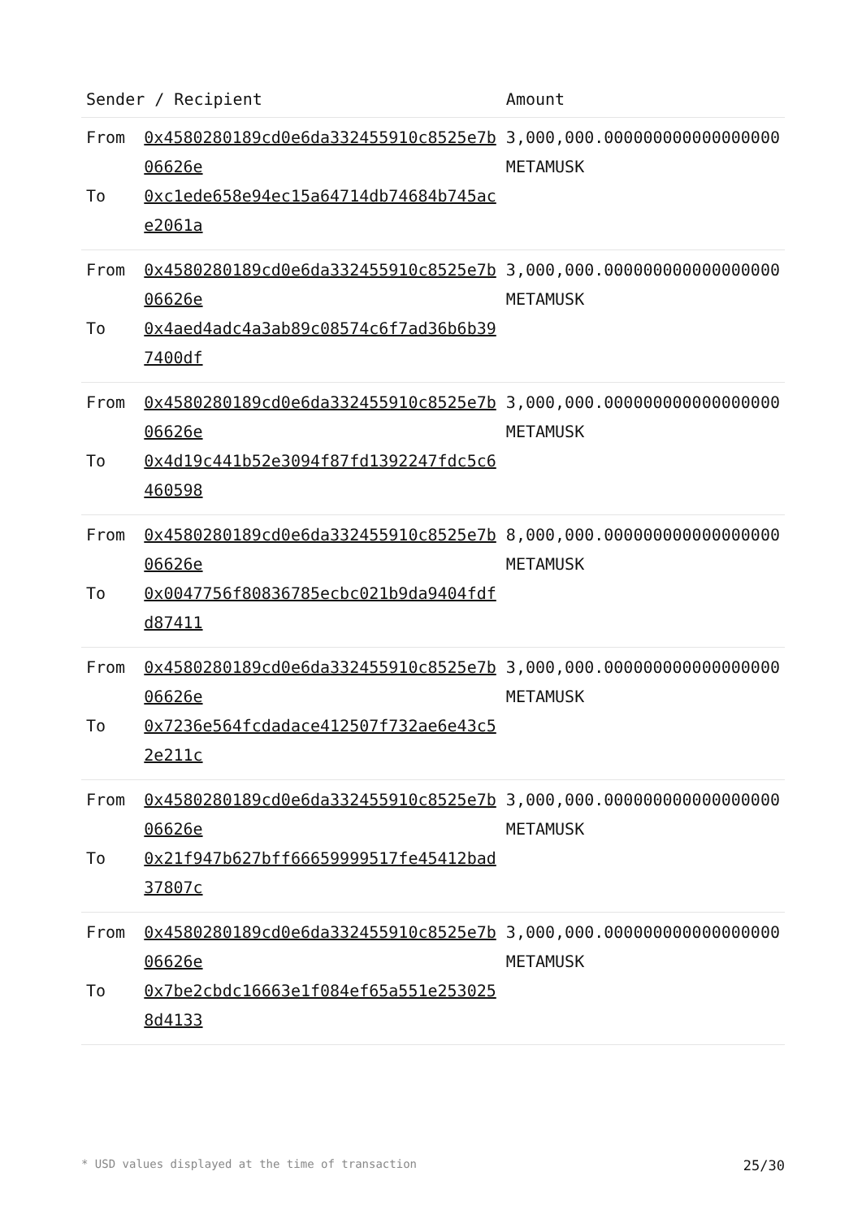| Sender / Recipient | | Amount |
| --- | --- | --- |
| From To | 0x4580280189cd0e6da332455910c8525e7b06626e 0xc1ede658e94ec15a64714db74684b745ace2061a | 3,000,000.000000000000000000 METAMUSK |
| From To | 0x4580280189cd0e6da332455910c8525e7b06626e 0x4aed4adc4a3ab89c08574c6f7ad36b6b397400df | 3,000,000.000000000000000000 METAMUSK |
| From To | 0x4580280189cd0e6da332455910c8525e7b06626e 0x4d19c441b52e3094f87fd1392247fdc5c6460598 | 3,000,000.000000000000000000 METAMUSK |
| From To | 0x4580280189cd0e6da332455910c8525e7b06626e 0x0047756f80836785ecbc021b9da9404fdfd87411 | 8,000,000.000000000000000000 METAMUSK |
| From To | 0x4580280189cd0e6da332455910c8525e7b06626e 0x7236e564fcdadace412507f732ae6e43c52e211c | 3,000,000.000000000000000000 METAMUSK |
| From To | 0x4580280189cd0e6da332455910c8525e7b06626e 0x21f947b627bff66659999517fe45412bad37807c | 3,000,000.000000000000000000 METAMUSK |
| From To | 0x4580280189cd0e6da332455910c8525e7b06626e 0x7be2cbdc16663e1f084ef65a551e2530258d4133 | 3,000,000.000000000000000000 METAMUSK |
* USD values displayed at the time of transaction 25/30